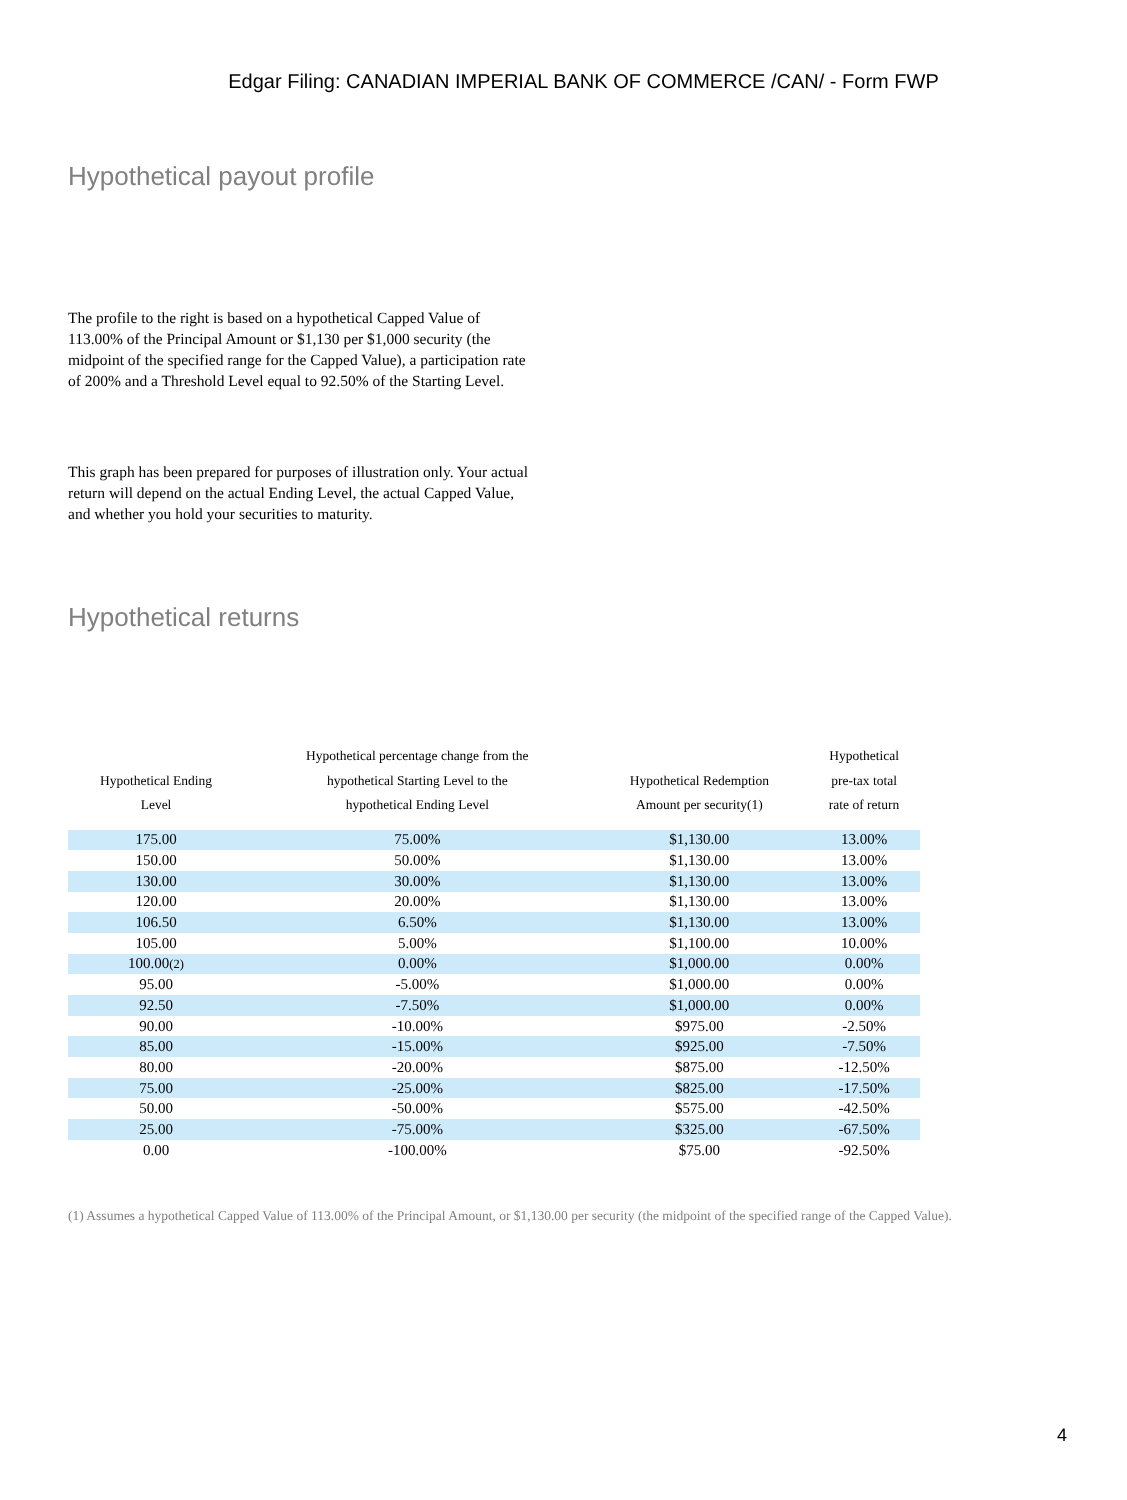Edgar Filing: CANADIAN IMPERIAL BANK OF COMMERCE /CAN/ - Form FWP
Hypothetical payout profile
The profile to the right is based on a hypothetical Capped Value of 113.00% of the Principal Amount or $1,130 per $1,000 security (the midpoint of the specified range for the Capped Value), a participation rate of 200% and a Threshold Level equal to 92.50% of the Starting Level.
This graph has been prepared for purposes of illustration only. Your actual return will depend on the actual Ending Level, the actual Capped Value, and whether you hold your securities to maturity.
Hypothetical returns
| Hypothetical Ending Level | Hypothetical percentage change from the hypothetical Starting Level to the hypothetical Ending Level | Hypothetical Redemption Amount per security(1) | Hypothetical pre-tax total rate of return |
| --- | --- | --- | --- |
| 175.00 | 75.00% | $1,130.00 | 13.00% |
| 150.00 | 50.00% | $1,130.00 | 13.00% |
| 130.00 | 30.00% | $1,130.00 | 13.00% |
| 120.00 | 20.00% | $1,130.00 | 13.00% |
| 106.50 | 6.50% | $1,130.00 | 13.00% |
| 105.00 | 5.00% | $1,100.00 | 10.00% |
| 100.00 (2) | 0.00% | $1,000.00 | 0.00% |
| 95.00 | -5.00% | $1,000.00 | 0.00% |
| 92.50 | -7.50% | $1,000.00 | 0.00% |
| 90.00 | -10.00% | $975.00 | -2.50% |
| 85.00 | -15.00% | $925.00 | -7.50% |
| 80.00 | -20.00% | $875.00 | -12.50% |
| 75.00 | -25.00% | $825.00 | -17.50% |
| 50.00 | -50.00% | $575.00 | -42.50% |
| 25.00 | -75.00% | $325.00 | -67.50% |
| 0.00 | -100.00% | $75.00 | -92.50% |
(1) Assumes a hypothetical Capped Value of 113.00% of the Principal Amount, or $1,130.00 per security (the midpoint of the specified range of the Capped Value).
4